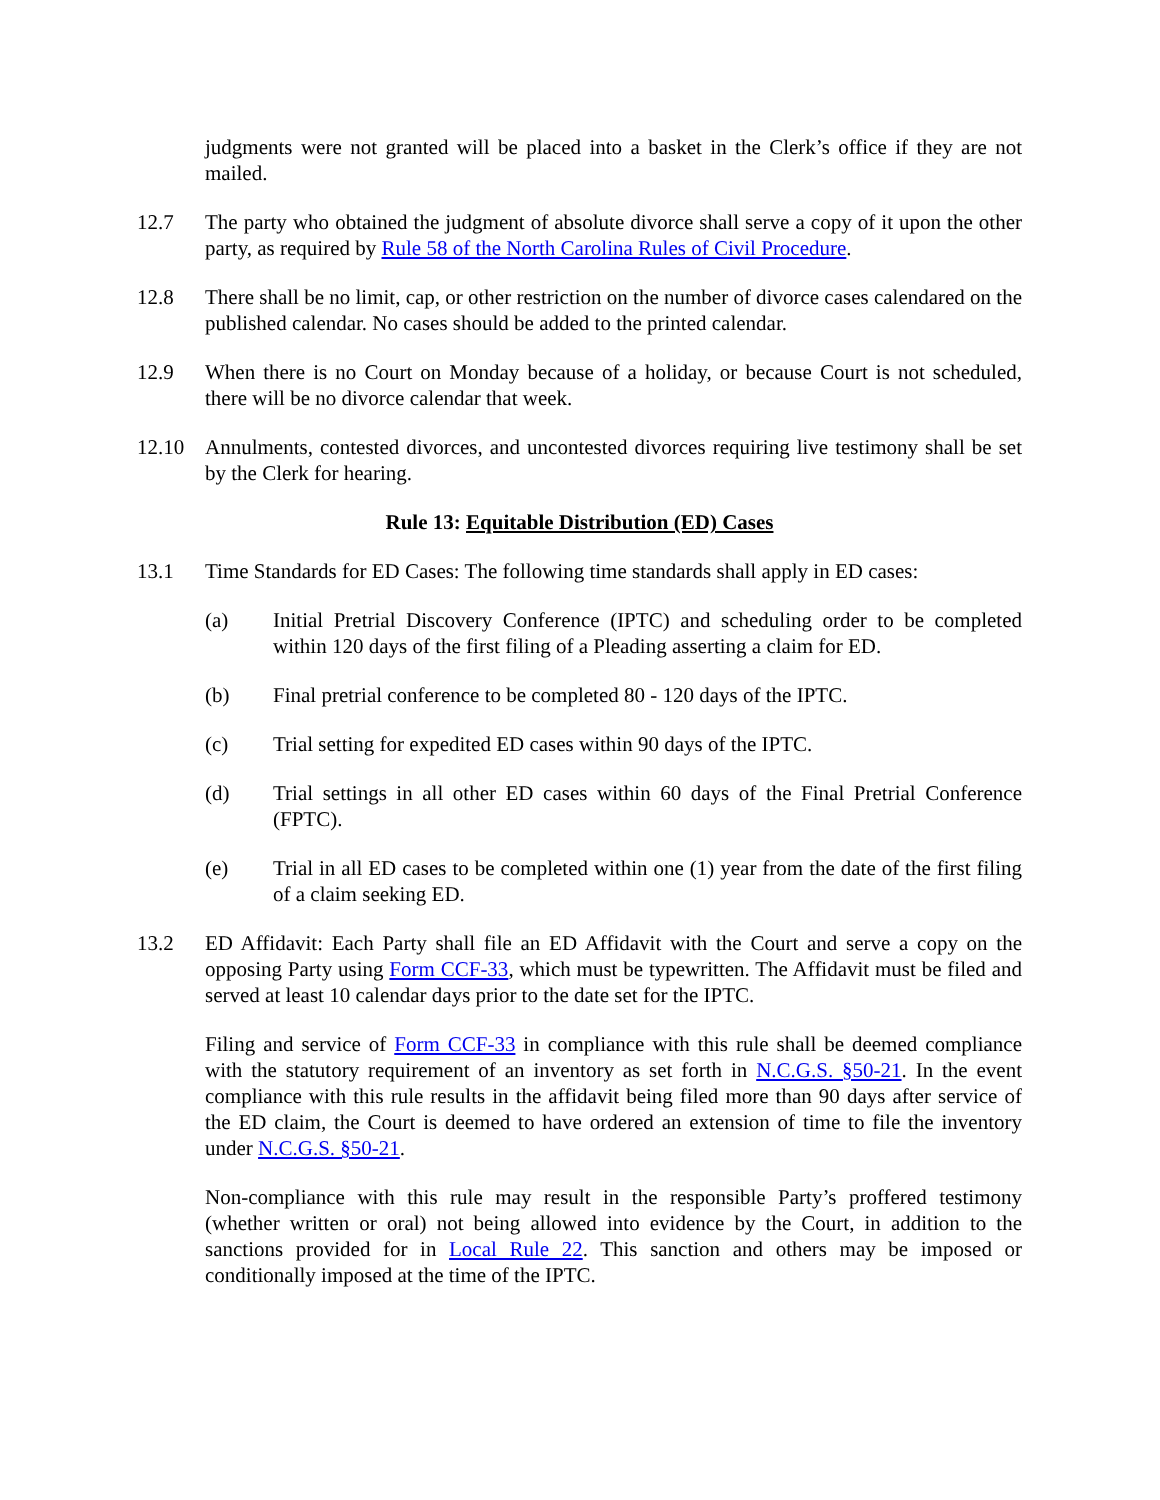judgments were not granted will be placed into a basket in the Clerk’s office if they are not mailed.
12.7 The party who obtained the judgment of absolute divorce shall serve a copy of it upon the other party, as required by Rule 58 of the North Carolina Rules of Civil Procedure.
12.8 There shall be no limit, cap, or other restriction on the number of divorce cases calendared on the published calendar. No cases should be added to the printed calendar.
12.9 When there is no Court on Monday because of a holiday, or because Court is not scheduled, there will be no divorce calendar that week.
12.10 Annulments, contested divorces, and uncontested divorces requiring live testimony shall be set by the Clerk for hearing.
Rule 13: Equitable Distribution (ED) Cases
13.1 Time Standards for ED Cases: The following time standards shall apply in ED cases:
(a) Initial Pretrial Discovery Conference (IPTC) and scheduling order to be completed within 120 days of the first filing of a Pleading asserting a claim for ED.
(b) Final pretrial conference to be completed 80 - 120 days of the IPTC.
(c) Trial setting for expedited ED cases within 90 days of the IPTC.
(d) Trial settings in all other ED cases within 60 days of the Final Pretrial Conference (FPTC).
(e) Trial in all ED cases to be completed within one (1) year from the date of the first filing of a claim seeking ED.
13.2 ED Affidavit: Each Party shall file an ED Affidavit with the Court and serve a copy on the opposing Party using Form CCF-33, which must be typewritten. The Affidavit must be filed and served at least 10 calendar days prior to the date set for the IPTC.
Filing and service of Form CCF-33 in compliance with this rule shall be deemed compliance with the statutory requirement of an inventory as set forth in N.C.G.S. §50-21. In the event compliance with this rule results in the affidavit being filed more than 90 days after service of the ED claim, the Court is deemed to have ordered an extension of time to file the inventory under N.C.G.S. §50-21.
Non-compliance with this rule may result in the responsible Party’s proffered testimony (whether written or oral) not being allowed into evidence by the Court, in addition to the sanctions provided for in Local Rule 22. This sanction and others may be imposed or conditionally imposed at the time of the IPTC.